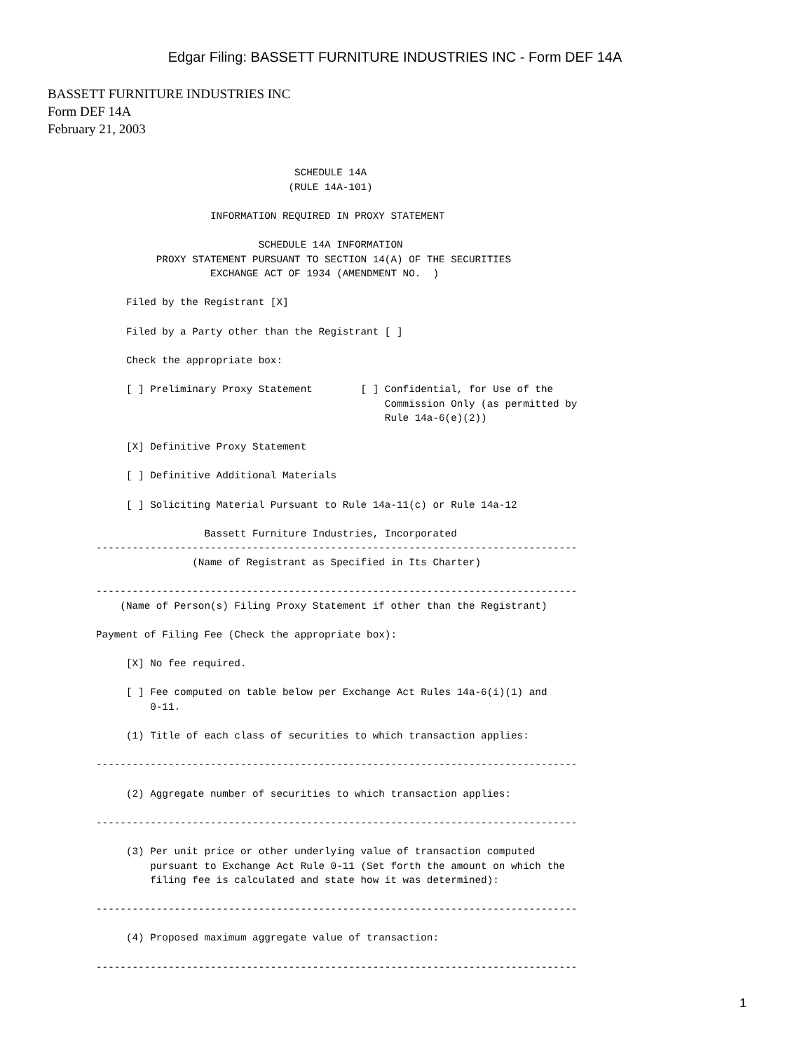Edgar Filing: BASSETT FURNITURE INDUSTRIES INC - Form DEF 14A
BASSETT FURNITURE INDUSTRIES INC
Form DEF 14A
February 21, 2003
                                 SCHEDULE 14A
                                (RULE 14A-101)

                   INFORMATION REQUIRED IN PROXY STATEMENT

                           SCHEDULE 14A INFORMATION
          PROXY STATEMENT PURSUANT TO SECTION 14(A) OF THE SECURITIES
                   EXCHANGE ACT OF 1934 (AMENDMENT NO.  )

     Filed by the Registrant [X]

     Filed by a Party other than the Registrant [ ]

     Check the appropriate box:

     [ ] Preliminary Proxy Statement        [ ] Confidential, for Use of the
                                                Commission Only (as permitted by
                                                Rule 14a-6(e)(2))

     [X] Definitive Proxy Statement

     [ ] Definitive Additional Materials

     [ ] Soliciting Material Pursuant to Rule 14a-11(c) or Rule 14a-12

                  Bassett Furniture Industries, Incorporated
--------------------------------------------------------------------------------
                (Name of Registrant as Specified in Its Charter)

--------------------------------------------------------------------------------
    (Name of Person(s) Filing Proxy Statement if other than the Registrant)

Payment of Filing Fee (Check the appropriate box):

     [X] No fee required.

     [ ] Fee computed on table below per Exchange Act Rules 14a-6(i)(1) and
         0-11.

     (1) Title of each class of securities to which transaction applies:

--------------------------------------------------------------------------------

     (2) Aggregate number of securities to which transaction applies:

--------------------------------------------------------------------------------

     (3) Per unit price or other underlying value of transaction computed
         pursuant to Exchange Act Rule 0-11 (Set forth the amount on which the
         filing fee is calculated and state how it was determined):

--------------------------------------------------------------------------------

     (4) Proposed maximum aggregate value of transaction:

--------------------------------------------------------------------------------
1